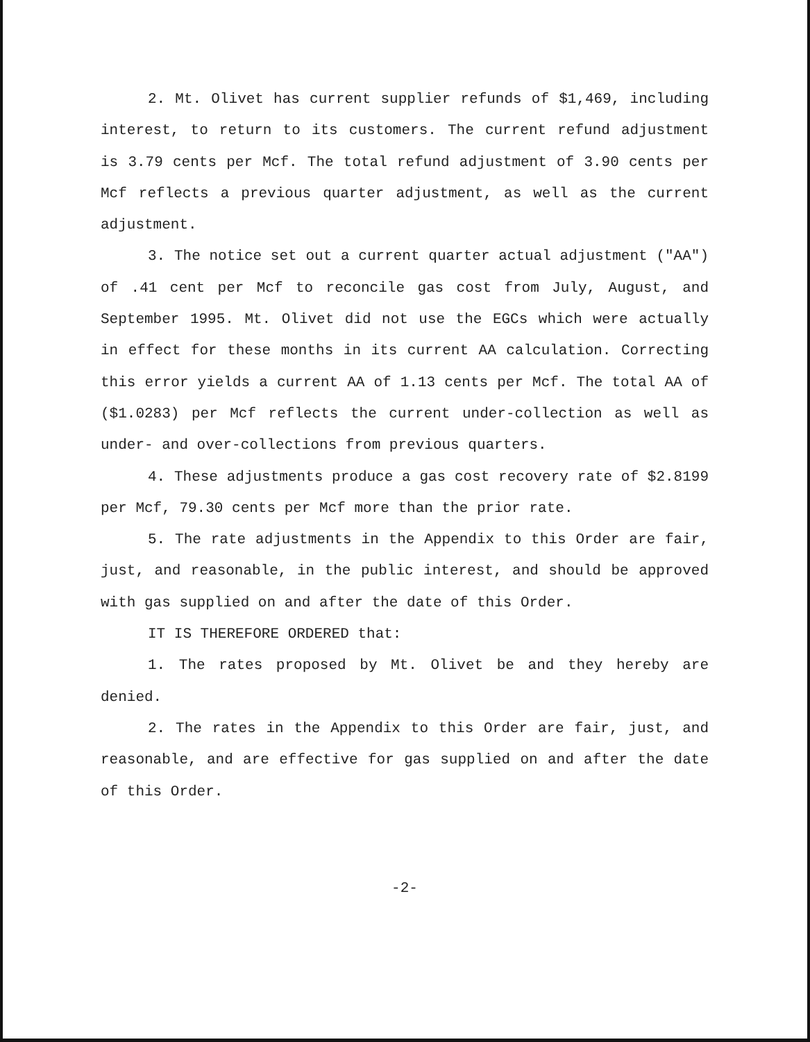2. Mt. Olivet has current supplier refunds of $1,469, including interest, to return to its customers. The current refund adjustment is 3.79 cents per Mcf. The total refund adjustment of 3.90 cents per Mcf reflects a previous quarter adjustment, as well as the current adjustment.
3. The notice set out a current quarter actual adjustment ("AA") of .41 cent per Mcf to reconcile gas cost from July, August, and September 1995. Mt. Olivet did not use the EGCs which were actually in effect for these months in its current AA calculation. Correcting this error yields a current AA of 1.13 cents per Mcf. The total AA of ($1.0283) per Mcf reflects the current under-collection as well as under- and over-collections from previous quarters.
4. These adjustments produce a gas cost recovery rate of $2.8199 per Mcf, 79.30 cents per Mcf more than the prior rate.
5. The rate adjustments in the Appendix to this Order are fair, just, and reasonable, in the public interest, and should be approved with gas supplied on and after the date of this Order.
IT IS THEREFORE ORDERED that:
1. The rates proposed by Mt. Olivet be and they hereby are denied.
2. The rates in the Appendix to this Order are fair, just, and reasonable, and are effective for gas supplied on and after the date of this Order.
-2-